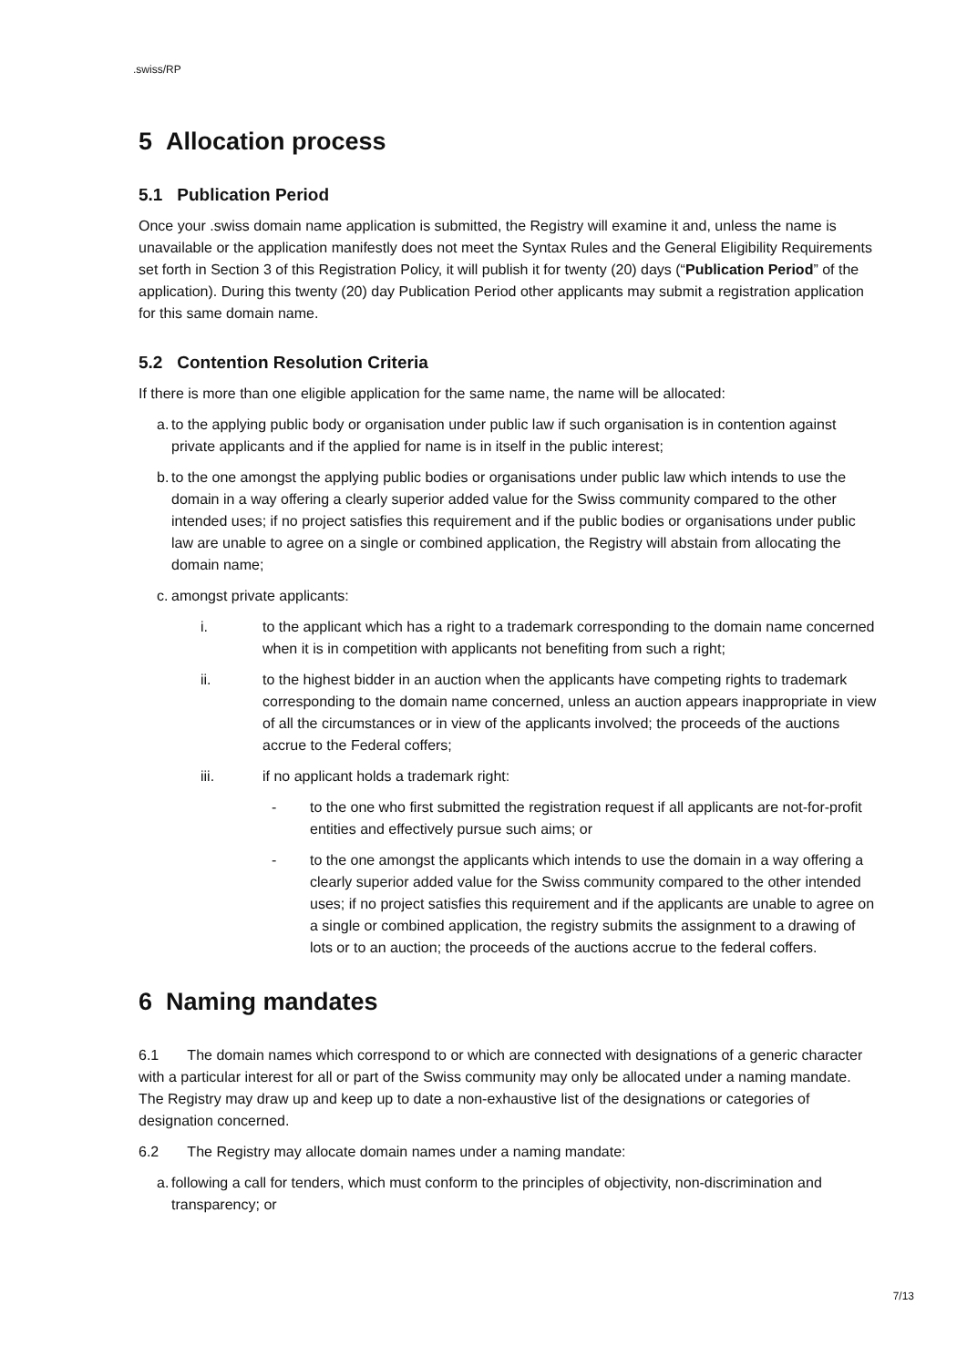.swiss/RP
5 Allocation process
5.1 Publication Period
Once your .swiss domain name application is submitted, the Registry will examine it and, unless the name is unavailable or the application manifestly does not meet the Syntax Rules and the General Eligibility Requirements set forth in Section 3 of this Registration Policy, it will publish it for twenty (20) days (“Publication Period” of the application). During this twenty (20) day Publication Period other applicants may submit a registration application for this same domain name.
5.2 Contention Resolution Criteria
If there is more than one eligible application for the same name, the name will be allocated:
a. to the applying public body or organisation under public law if such organisation is in contention against private applicants and if the applied for name is in itself in the public interest;
b. to the one amongst the applying public bodies or organisations under public law which intends to use the domain in a way offering a clearly superior added value for the Swiss community compared to the other intended uses; if no project satisfies this requirement and if the public bodies or organisations under public law are unable to agree on a single or combined application, the Registry will abstain from allocating the domain name;
c. amongst private applicants:
i. to the applicant which has a right to a trademark corresponding to the domain name concerned when it is in competition with applicants not benefiting from such a right;
ii. to the highest bidder in an auction when the applicants have competing rights to trademark corresponding to the domain name concerned, unless an auction appears inappropriate in view of all the circumstances or in view of the applicants involved; the proceeds of the auctions accrue to the Federal coffers;
iii. if no applicant holds a trademark right:
- to the one who first submitted the registration request if all applicants are not-for-profit entities and effectively pursue such aims; or
- to the one amongst the applicants which intends to use the domain in a way offering a clearly superior added value for the Swiss community compared to the other intended uses; if no project satisfies this requirement and if the applicants are unable to agree on a single or combined application, the registry submits the assignment to a drawing of lots or to an auction; the proceeds of the auctions accrue to the federal coffers.
6 Naming mandates
6.1 The domain names which correspond to or which are connected with designations of a generic character with a particular interest for all or part of the Swiss community may only be allocated under a naming mandate. The Registry may draw up and keep up to date a non-exhaustive list of the designations or categories of designation concerned.
6.2 The Registry may allocate domain names under a naming mandate:
a. following a call for tenders, which must conform to the principles of objectivity, non-discrimination and transparency; or
7/13